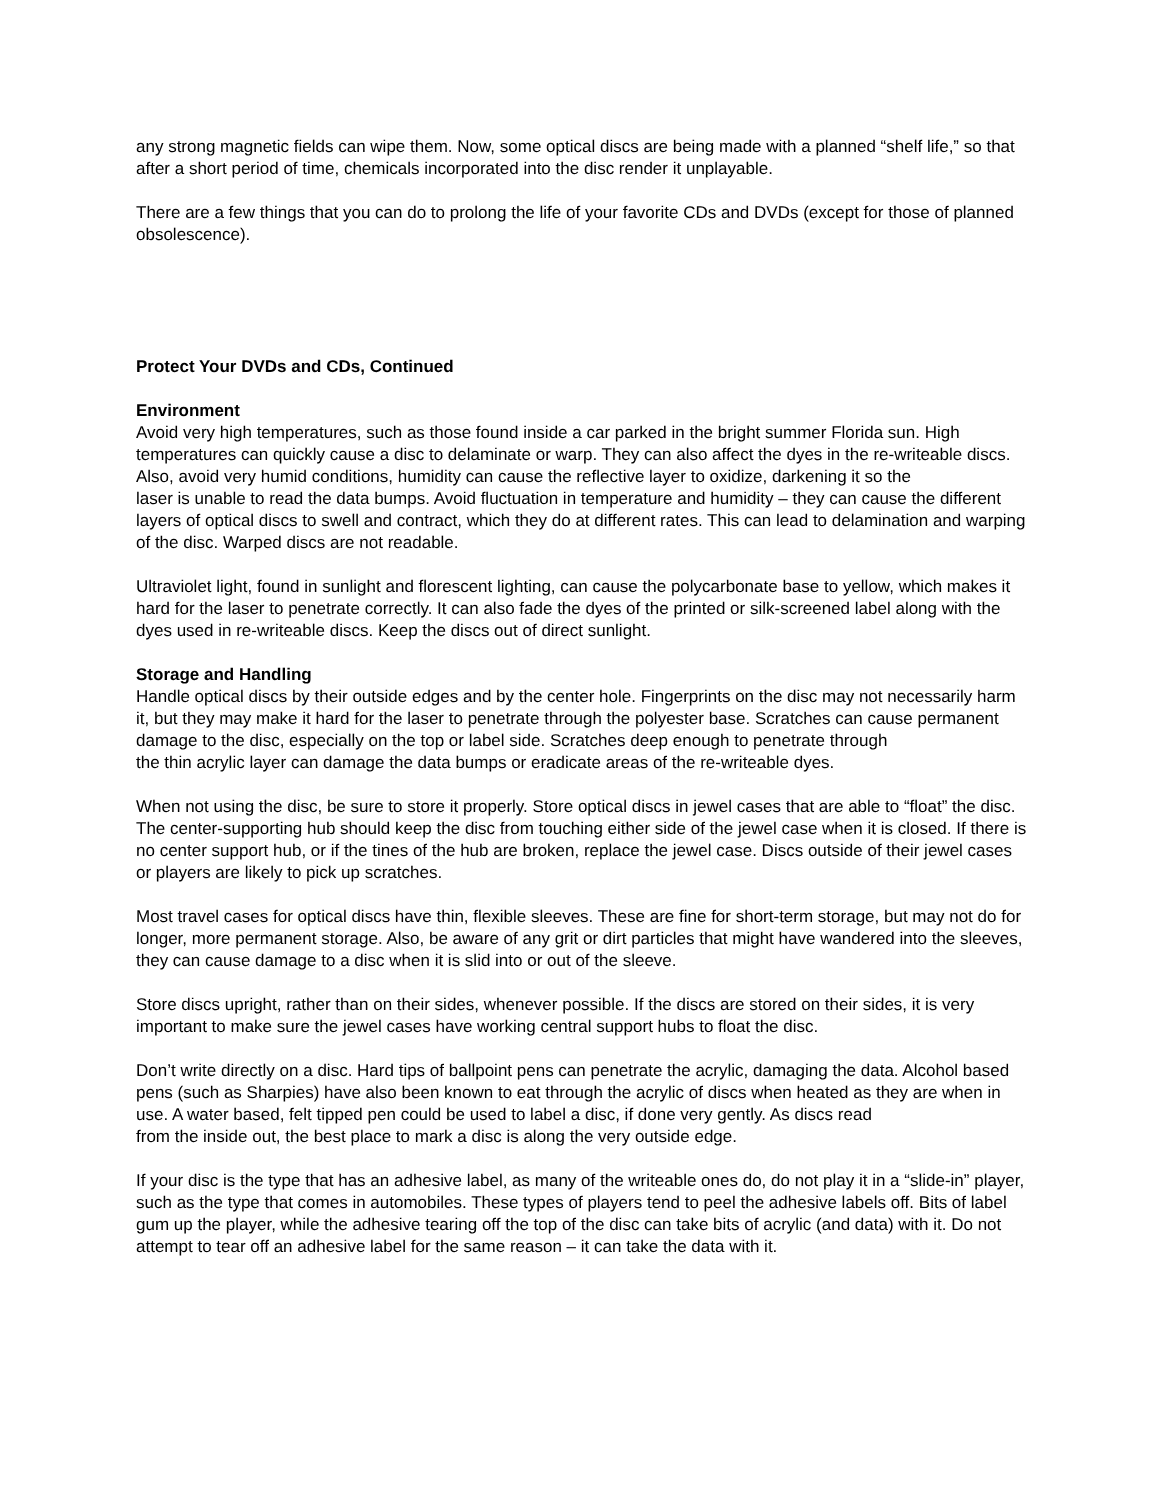any strong magnetic fields can wipe them. Now, some optical discs are being made with a planned “shelf life,” so that after a short period of time, chemicals incorporated into the disc render it unplayable.
There are a few things that you can do to prolong the life of your favorite CDs and DVDs (except for those of planned obsolescence).
Protect Your DVDs and CDs, Continued
Environment
Avoid very high temperatures, such as those found inside a car parked in the bright summer Florida sun. High temperatures can quickly cause a disc to delaminate or warp. They can also affect the dyes in the re-writeable discs. Also, avoid very humid conditions, humidity can cause the reflective layer to oxidize, darkening it so the
laser is unable to read the data bumps. Avoid fluctuation in temperature and humidity – they can cause the different layers of optical discs to swell and contract, which they do at different rates. This can lead to delamination and warping of the disc. Warped discs are not readable.
Ultraviolet light, found in sunlight and florescent lighting, can cause the polycarbonate base to yellow, which makes it hard for the laser to penetrate correctly. It can also fade the dyes of the printed or silk-screened label along with the dyes used in re-writeable discs. Keep the discs out of direct sunlight.
Storage and Handling
Handle optical discs by their outside edges and by the center hole. Fingerprints on the disc may not necessarily harm it, but they may make it hard for the laser to penetrate through the polyester base. Scratches can cause permanent damage to the disc, especially on the top or label side. Scratches deep enough to penetrate through
the thin acrylic layer can damage the data bumps or eradicate areas of the re-writeable dyes.
When not using the disc, be sure to store it properly. Store optical discs in jewel cases that are able to “float” the disc. The center-supporting hub should keep the disc from touching either side of the jewel case when it is closed. If there is no center support hub, or if the tines of the hub are broken, replace the jewel case. Discs outside of their jewel cases or players are likely to pick up scratches.
Most travel cases for optical discs have thin, flexible sleeves. These are fine for short-term storage, but may not do for longer, more permanent storage. Also, be aware of any grit or dirt particles that might have wandered into the sleeves, they can cause damage to a disc when it is slid into or out of the sleeve.
Store discs upright, rather than on their sides, whenever possible. If the discs are stored on their sides, it is very important to make sure the jewel cases have working central support hubs to float the disc.
Don’t write directly on a disc. Hard tips of ballpoint pens can penetrate the acrylic, damaging the data. Alcohol based pens (such as Sharpies) have also been known to eat through the acrylic of discs when heated as they are when in use. A water based, felt tipped pen could be used to label a disc, if done very gently. As discs read
from the inside out, the best place to mark a disc is along the very outside edge.
If your disc is the type that has an adhesive label, as many of the writeable ones do, do not play it in a “slide-in” player, such as the type that comes in automobiles. These types of players tend to peel the adhesive labels off. Bits of label gum up the player, while the adhesive tearing off the top of the disc can take bits of acrylic (and data) with it. Do not attempt to tear off an adhesive label for the same reason – it can take the data with it.